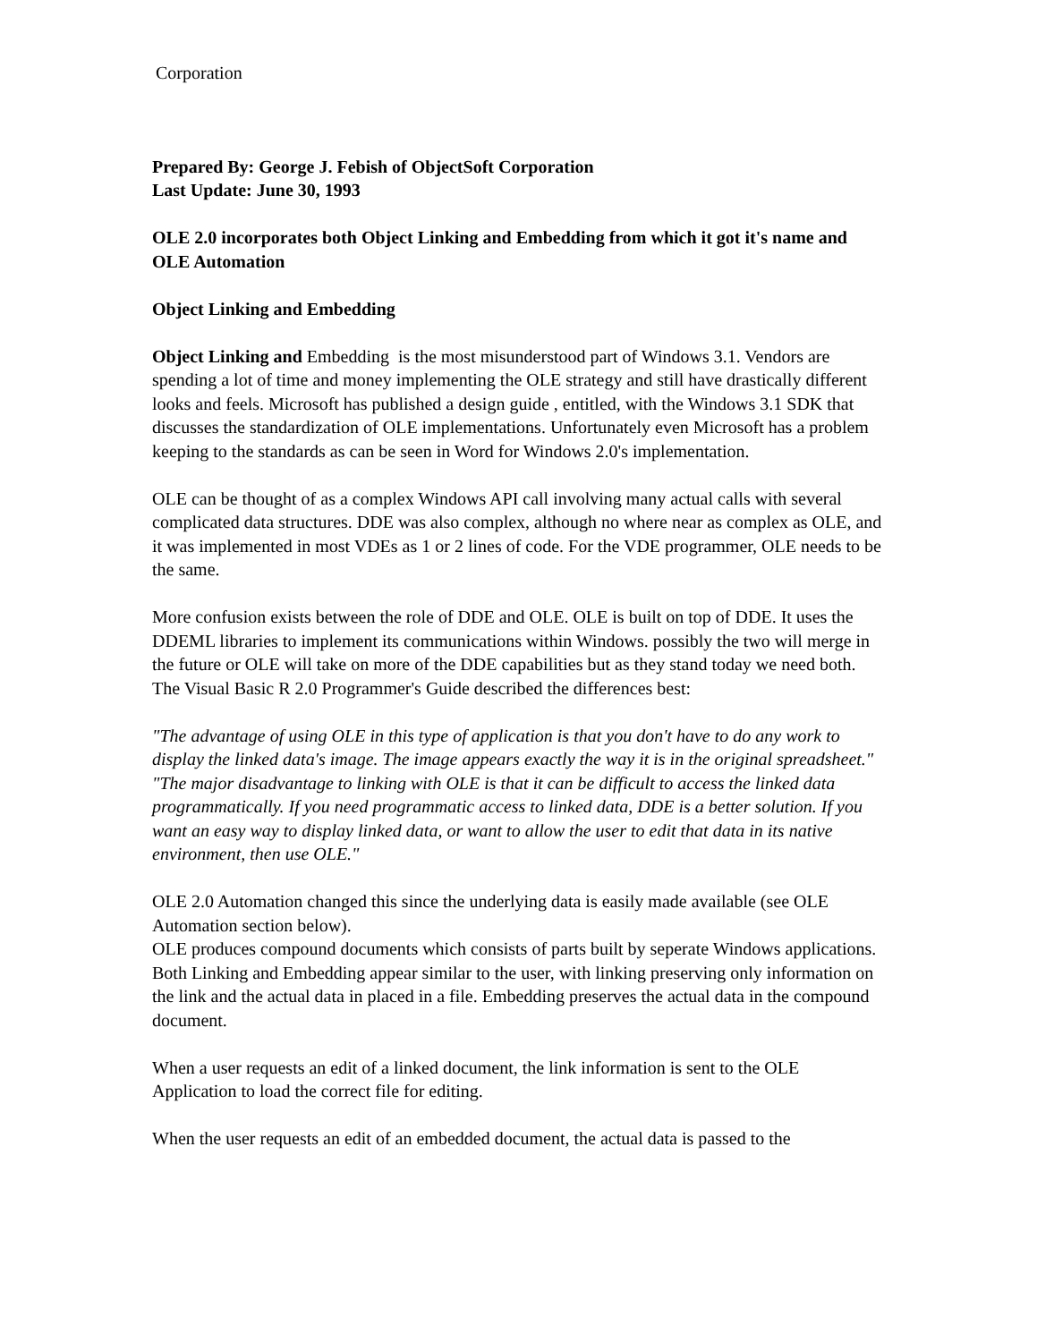Corporation
Prepared By: George J. Febish of ObjectSoft Corporation
Last Update: June 30, 1993
OLE 2.0 incorporates both Object Linking and Embedding from which it got it's name and OLE Automation
Object Linking and Embedding
Object Linking and Embedding is the most misunderstood part of Windows 3.1. Vendors are spending a lot of time and money implementing the OLE strategy and still have drastically different looks and feels. Microsoft has published a design guide , entitled, with the Windows 3.1 SDK that discusses the standardization of OLE implementations. Unfortunately even Microsoft has a problem keeping to the standards as can be seen in Word for Windows 2.0's implementation.
OLE can be thought of as a complex Windows API call involving many actual calls with several complicated data structures. DDE was also complex, although no where near as complex as OLE, and it was implemented in most VDEs as 1 or 2 lines of code. For the VDE programmer, OLE needs to be the same.
More confusion exists between the role of DDE and OLE. OLE is built on top of DDE. It uses the DDEML libraries to implement its communications within Windows. possibly the two will merge in the future or OLE will take on more of the DDE capabilities but as they stand today we need both. The Visual Basic R 2.0 Programmer's Guide described the differences best:
"The advantage of using OLE in this type of application is that you don't have to do any work to display the linked data's image. The image appears exactly the way it is in the original spreadsheet."
"The major disadvantage to linking with OLE is that it can be difficult to access the linked data programmatically. If you need programmatic access to linked data, DDE is a better solution. If you want an easy way to display linked data, or want to allow the user to edit that data in its native environment, then use OLE."
OLE 2.0 Automation changed this since the underlying data is easily made available (see OLE Automation section below).
OLE produces compound documents which consists of parts built by seperate Windows applications. Both Linking and Embedding appear similar to the user, with linking preserving only information on the link and the actual data in placed in a file. Embedding preserves the actual data in the compound document.
When a user requests an edit of a linked document, the link information is sent to the OLE Application to load the correct file for editing.
When the user requests an edit of an embedded document, the actual data is passed to the